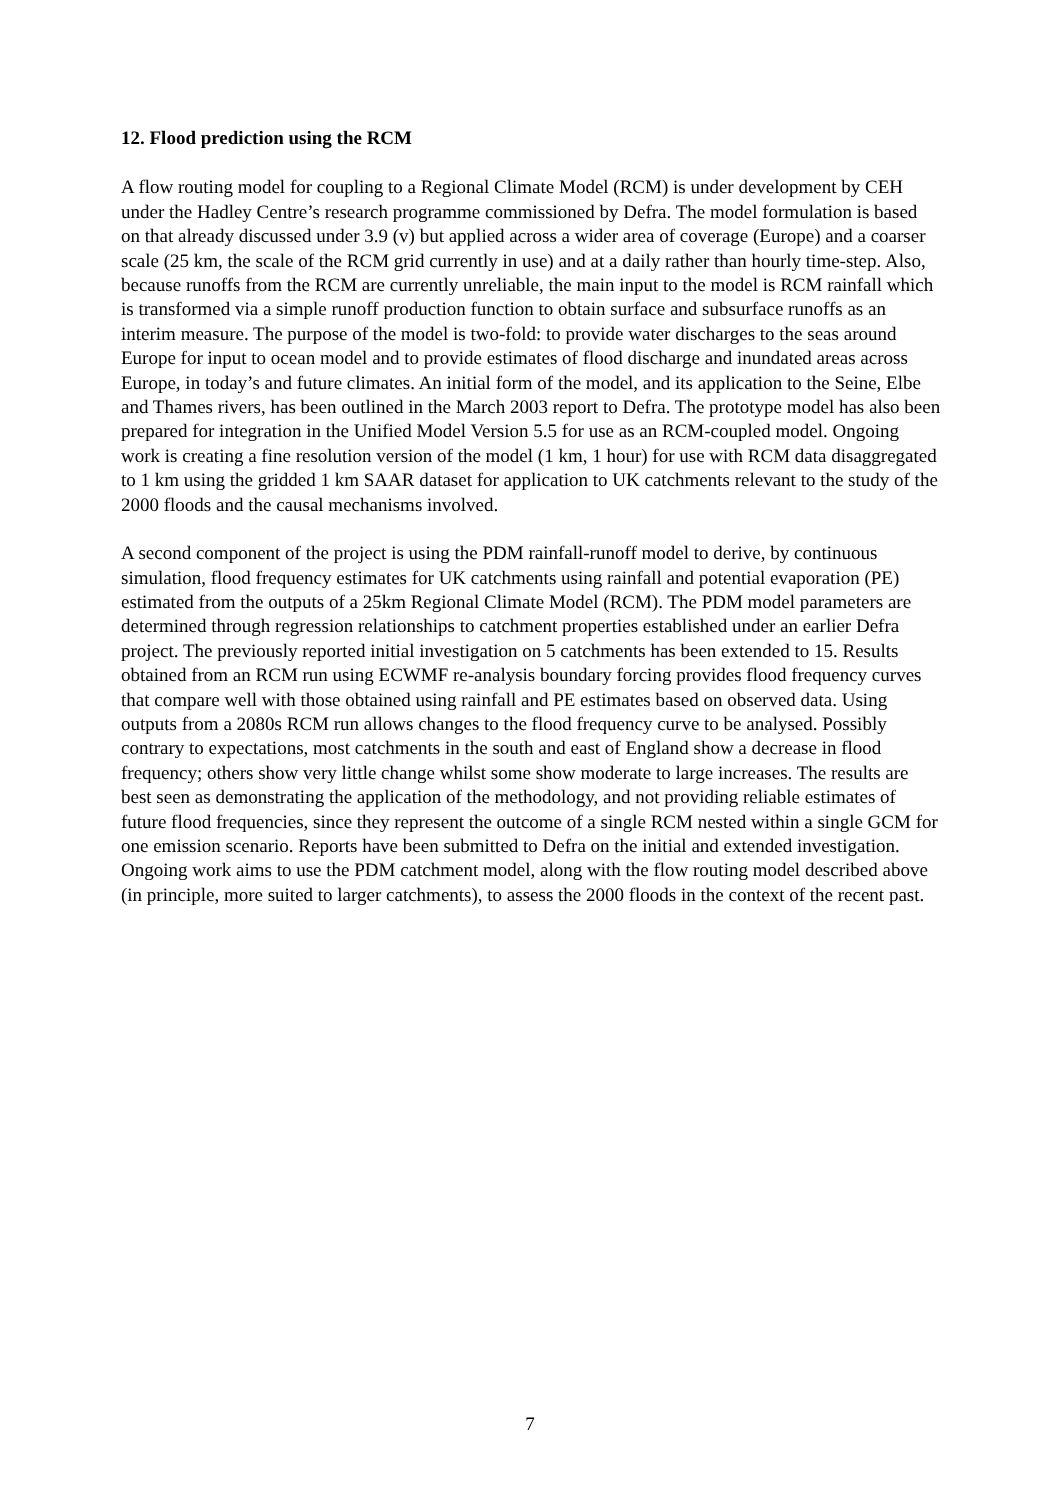12. Flood prediction using the RCM
A flow routing model for coupling to a Regional Climate Model (RCM) is under development by CEH under the Hadley Centre’s research programme commissioned by Defra. The model formulation is based on that already discussed under 3.9 (v) but applied across a wider area of coverage (Europe) and a coarser scale (25 km, the scale of the RCM grid currently in use) and at a daily rather than hourly time-step. Also, because runoffs from the RCM are currently unreliable, the main input to the model is RCM rainfall which is transformed via a simple runoff production function to obtain surface and subsurface runoffs as an interim measure. The purpose of the model is two-fold: to provide water discharges to the seas around Europe for input to ocean model and to provide estimates of flood discharge and inundated areas across Europe, in today’s and future climates. An initial form of the model, and its application to the Seine, Elbe and Thames rivers, has been outlined in the March 2003 report to Defra. The prototype model has also been prepared for integration in the Unified Model Version 5.5 for use as an RCM-coupled model. Ongoing work is creating a fine resolution version of the model (1 km, 1 hour) for use with RCM data disaggregated to 1 km using the gridded 1 km SAAR dataset for application to UK catchments relevant to the study of the 2000 floods and the causal mechanisms involved.
A second component of the project is using the PDM rainfall-runoff model to derive, by continuous simulation, flood frequency estimates for UK catchments using rainfall and potential evaporation (PE) estimated from the outputs of a 25km Regional Climate Model (RCM). The PDM model parameters are determined through regression relationships to catchment properties established under an earlier Defra project. The previously reported initial investigation on 5 catchments has been extended to 15. Results obtained from an RCM run using ECWMF re-analysis boundary forcing provides flood frequency curves that compare well with those obtained using rainfall and PE estimates based on observed data. Using outputs from a 2080s RCM run allows changes to the flood frequency curve to be analysed. Possibly contrary to expectations, most catchments in the south and east of England show a decrease in flood frequency; others show very little change whilst some show moderate to large increases. The results are best seen as demonstrating the application of the methodology, and not providing reliable estimates of future flood frequencies, since they represent the outcome of a single RCM nested within a single GCM for one emission scenario. Reports have been submitted to Defra on the initial and extended investigation. Ongoing work aims to use the PDM catchment model, along with the flow routing model described above (in principle, more suited to larger catchments), to assess the 2000 floods in the context of the recent past.
7